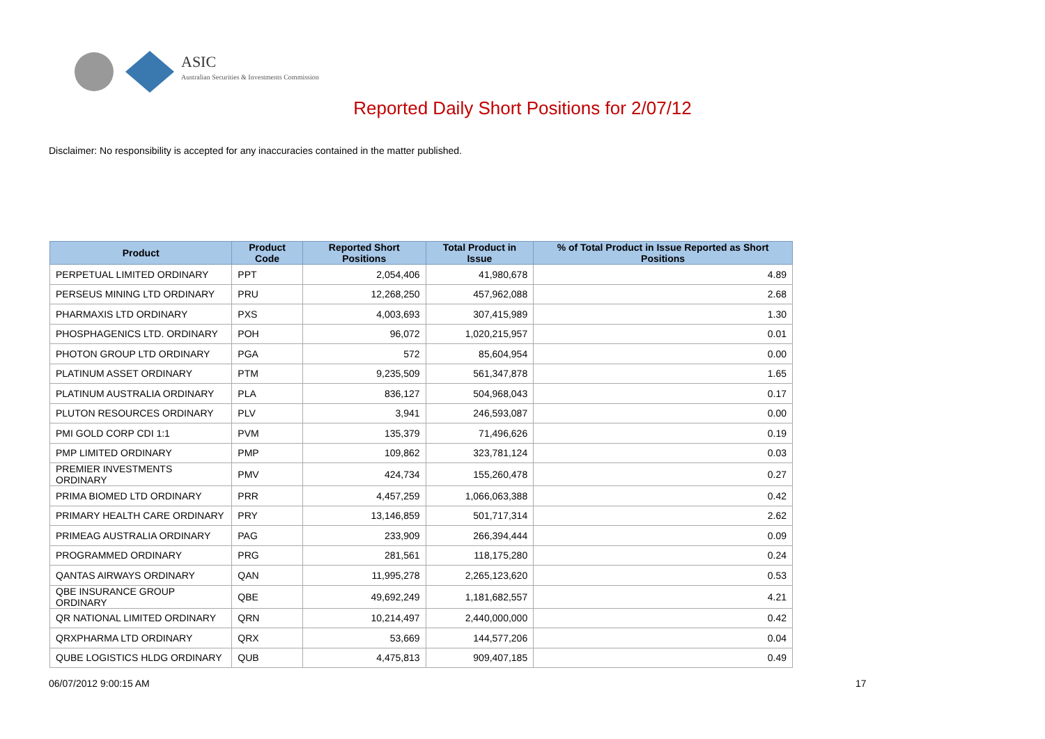ASIC
Australian Securities & Investments Commission
Reported Daily Short Positions for 2/07/12
Disclaimer: No responsibility is accepted for any inaccuracies contained in the matter published.
| Product | Product Code | Reported Short Positions | Total Product in Issue | % of Total Product in Issue Reported as Short Positions |
| --- | --- | --- | --- | --- |
| PERPETUAL LIMITED ORDINARY | PPT | 2,054,406 | 41,980,678 | 4.89 |
| PERSEUS MINING LTD ORDINARY | PRU | 12,268,250 | 457,962,088 | 2.68 |
| PHARMAXIS LTD ORDINARY | PXS | 4,003,693 | 307,415,989 | 1.30 |
| PHOSPHAGENICS LTD. ORDINARY | POH | 96,072 | 1,020,215,957 | 0.01 |
| PHOTON GROUP LTD ORDINARY | PGA | 572 | 85,604,954 | 0.00 |
| PLATINUM ASSET ORDINARY | PTM | 9,235,509 | 561,347,878 | 1.65 |
| PLATINUM AUSTRALIA ORDINARY | PLA | 836,127 | 504,968,043 | 0.17 |
| PLUTON RESOURCES ORDINARY | PLV | 3,941 | 246,593,087 | 0.00 |
| PMI GOLD CORP CDI 1:1 | PVM | 135,379 | 71,496,626 | 0.19 |
| PMP LIMITED ORDINARY | PMP | 109,862 | 323,781,124 | 0.03 |
| PREMIER INVESTMENTS ORDINARY | PMV | 424,734 | 155,260,478 | 0.27 |
| PRIMA BIOMED LTD ORDINARY | PRR | 4,457,259 | 1,066,063,388 | 0.42 |
| PRIMARY HEALTH CARE ORDINARY | PRY | 13,146,859 | 501,717,314 | 2.62 |
| PRIMEAG AUSTRALIA ORDINARY | PAG | 233,909 | 266,394,444 | 0.09 |
| PROGRAMMED ORDINARY | PRG | 281,561 | 118,175,280 | 0.24 |
| QANTAS AIRWAYS ORDINARY | QAN | 11,995,278 | 2,265,123,620 | 0.53 |
| QBE INSURANCE GROUP ORDINARY | QBE | 49,692,249 | 1,181,682,557 | 4.21 |
| QR NATIONAL LIMITED ORDINARY | QRN | 10,214,497 | 2,440,000,000 | 0.42 |
| QRXPHARMA LTD ORDINARY | QRX | 53,669 | 144,577,206 | 0.04 |
| QUBE LOGISTICS HLDG ORDINARY | QUB | 4,475,813 | 909,407,185 | 0.49 |
06/07/2012 9:00:15 AM 17